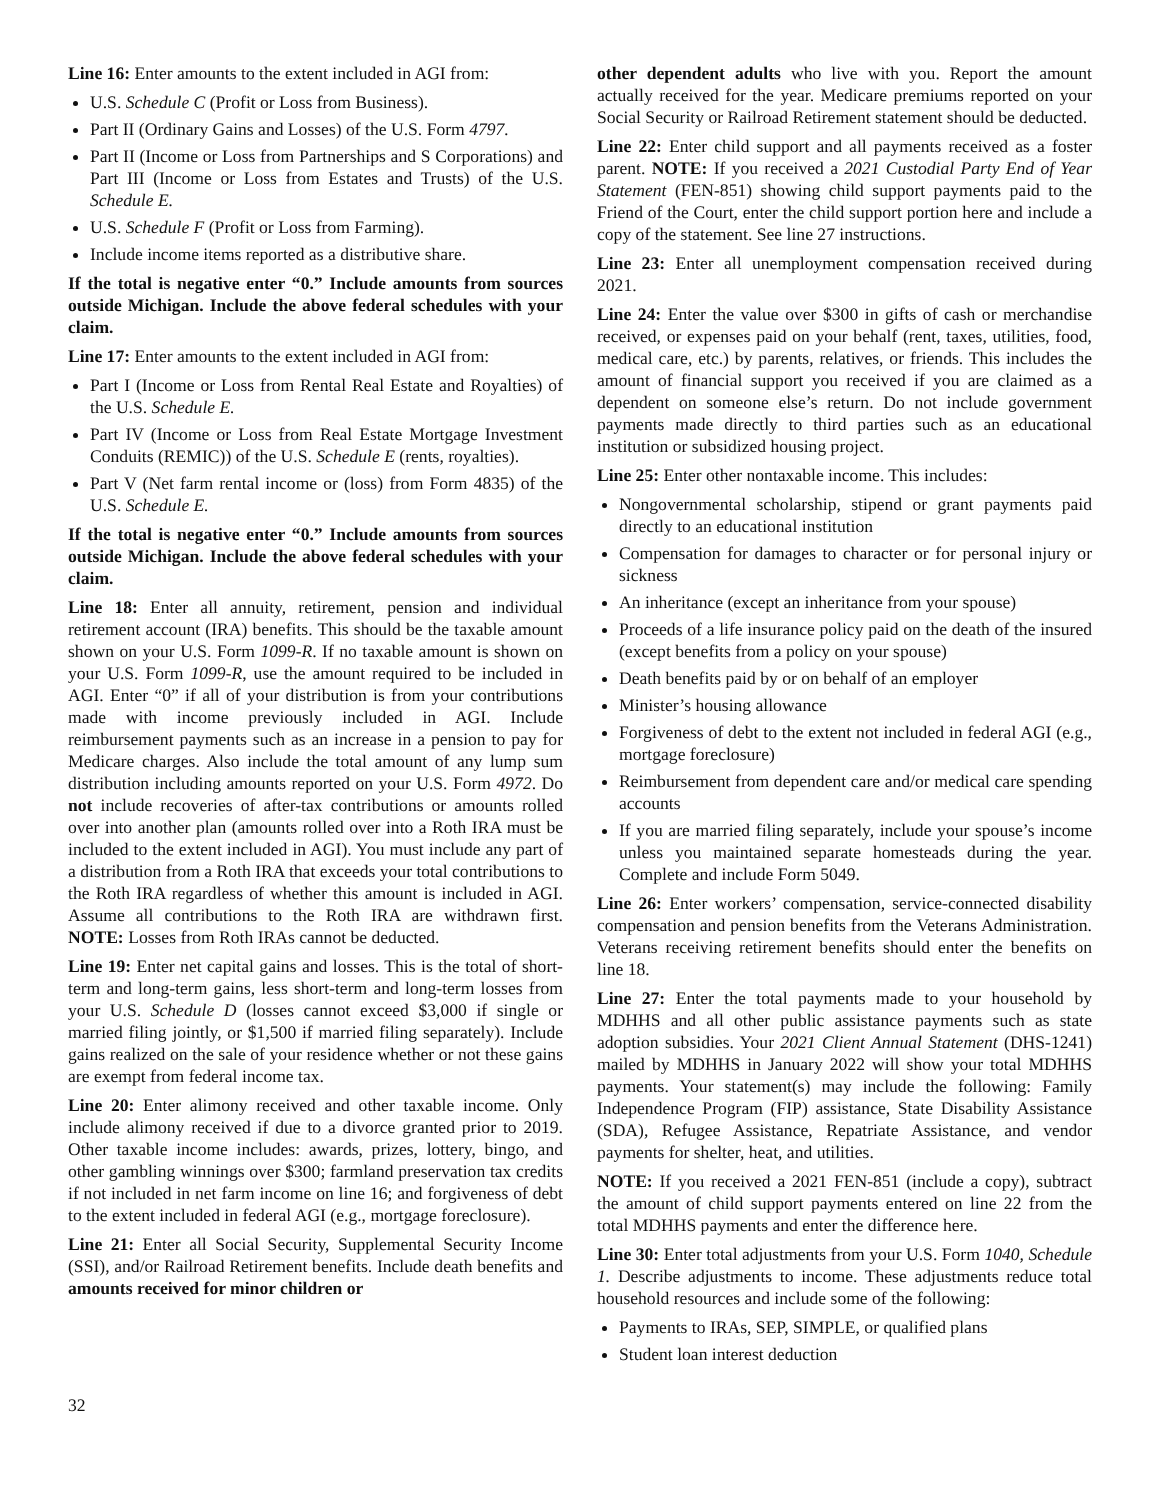Line 16: Enter amounts to the extent included in AGI from:
U.S. Schedule C (Profit or Loss from Business).
Part II (Ordinary Gains and Losses) of the U.S. Form 4797.
Part II (Income or Loss from Partnerships and S Corporations) and Part III (Income or Loss from Estates and Trusts) of the U.S. Schedule E.
U.S. Schedule F (Profit or Loss from Farming).
Include income items reported as a distributive share.
If the total is negative enter “0.” Include amounts from sources outside Michigan. Include the above federal schedules with your claim.
Line 17: Enter amounts to the extent included in AGI from:
Part I (Income or Loss from Rental Real Estate and Royalties) of the U.S. Schedule E.
Part IV (Income or Loss from Real Estate Mortgage Investment Conduits (REMIC)) of the U.S. Schedule E (rents, royalties).
Part V (Net farm rental income or (loss) from Form 4835) of the U.S. Schedule E.
If the total is negative enter “0.” Include amounts from sources outside Michigan. Include the above federal schedules with your claim.
Line 18: Enter all annuity, retirement, pension and individual retirement account (IRA) benefits. This should be the taxable amount shown on your U.S. Form 1099-R. If no taxable amount is shown on your U.S. Form 1099-R, use the amount required to be included in AGI. Enter “0” if all of your distribution is from your contributions made with income previously included in AGI. Include reimbursement payments such as an increase in a pension to pay for Medicare charges. Also include the total amount of any lump sum distribution including amounts reported on your U.S. Form 4972. Do not include recoveries of after-tax contributions or amounts rolled over into another plan (amounts rolled over into a Roth IRA must be included to the extent included in AGI). You must include any part of a distribution from a Roth IRA that exceeds your total contributions to the Roth IRA regardless of whether this amount is included in AGI. Assume all contributions to the Roth IRA are withdrawn first. NOTE: Losses from Roth IRAs cannot be deducted.
Line 19: Enter net capital gains and losses. This is the total of short-term and long-term gains, less short-term and long-term losses from your U.S. Schedule D (losses cannot exceed $3,000 if single or married filing jointly, or $1,500 if married filing separately). Include gains realized on the sale of your residence whether or not these gains are exempt from federal income tax.
Line 20: Enter alimony received and other taxable income. Only include alimony received if due to a divorce granted prior to 2019. Other taxable income includes: awards, prizes, lottery, bingo, and other gambling winnings over $300; farmland preservation tax credits if not included in net farm income on line 16; and forgiveness of debt to the extent included in federal AGI (e.g., mortgage foreclosure).
Line 21: Enter all Social Security, Supplemental Security Income (SSI), and/or Railroad Retirement benefits. Include death benefits and amounts received for minor children or
other dependent adults who live with you. Report the amount actually received for the year. Medicare premiums reported on your Social Security or Railroad Retirement statement should be deducted.
Line 22: Enter child support and all payments received as a foster parent. NOTE: If you received a 2021 Custodial Party End of Year Statement (FEN-851) showing child support payments paid to the Friend of the Court, enter the child support portion here and include a copy of the statement. See line 27 instructions.
Line 23: Enter all unemployment compensation received during 2021.
Line 24: Enter the value over $300 in gifts of cash or merchandise received, or expenses paid on your behalf (rent, taxes, utilities, food, medical care, etc.) by parents, relatives, or friends. This includes the amount of financial support you received if you are claimed as a dependent on someone else’s return. Do not include government payments made directly to third parties such as an educational institution or subsidized housing project.
Line 25: Enter other nontaxable income. This includes:
Nongovernmental scholarship, stipend or grant payments paid directly to an educational institution
Compensation for damages to character or for personal injury or sickness
An inheritance (except an inheritance from your spouse)
Proceeds of a life insurance policy paid on the death of the insured (except benefits from a policy on your spouse)
Death benefits paid by or on behalf of an employer
Minister’s housing allowance
Forgiveness of debt to the extent not included in federal AGI (e.g., mortgage foreclosure)
Reimbursement from dependent care and/or medical care spending accounts
If you are married filing separately, include your spouse’s income unless you maintained separate homesteads during the year. Complete and include Form 5049.
Line 26: Enter workers’ compensation, service-connected disability compensation and pension benefits from the Veterans Administration. Veterans receiving retirement benefits should enter the benefits on line 18.
Line 27: Enter the total payments made to your household by MDHHS and all other public assistance payments such as state adoption subsidies. Your 2021 Client Annual Statement (DHS-1241) mailed by MDHHS in January 2022 will show your total MDHHS payments. Your statement(s) may include the following: Family Independence Program (FIP) assistance, State Disability Assistance (SDA), Refugee Assistance, Repatriate Assistance, and vendor payments for shelter, heat, and utilities.
NOTE: If you received a 2021 FEN-851 (include a copy), subtract the amount of child support payments entered on line 22 from the total MDHHS payments and enter the difference here.
Line 30: Enter total adjustments from your U.S. Form 1040, Schedule 1. Describe adjustments to income. These adjustments reduce total household resources and include some of the following:
Payments to IRAs, SEP, SIMPLE, or qualified plans
Student loan interest deduction
32